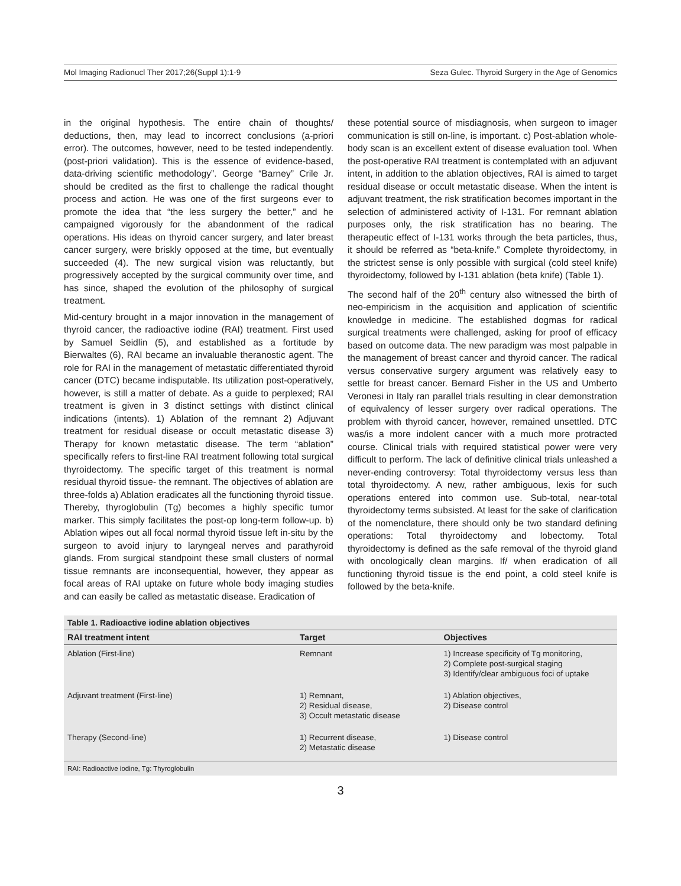Mol Imaging Radionucl Ther 2017;26(Suppl 1):1-9 Seza Gulec. Thyroid Surgery in the Age of Genomics
in the original hypothesis. The entire chain of thoughts/ deductions, then, may lead to incorrect conclusions (a-priori error). The outcomes, however, need to be tested independently. (post-priori validation). This is the essence of evidence-based, data-driving scientific methodology”. George “Barney” Crile Jr. should be credited as the first to challenge the radical thought process and action. He was one of the first surgeons ever to promote the idea that “the less surgery the better,” and he campaigned vigorously for the abandonment of the radical operations. His ideas on thyroid cancer surgery, and later breast cancer surgery, were briskly opposed at the time, but eventually succeeded (4). The new surgical vision was reluctantly, but progressively accepted by the surgical community over time, and has since, shaped the evolution of the philosophy of surgical treatment.
Mid-century brought in a major innovation in the management of thyroid cancer, the radioactive iodine (RAI) treatment. First used by Samuel Seidlin (5), and established as a fortitude by Bierwaltes (6), RAI became an invaluable theranostic agent. The role for RAI in the management of metastatic differentiated thyroid cancer (DTC) became indisputable. Its utilization post-operatively, however, is still a matter of debate. As a guide to perplexed; RAI treatment is given in 3 distinct settings with distinct clinical indications (intents). 1) Ablation of the remnant 2) Adjuvant treatment for residual disease or occult metastatic disease 3) Therapy for known metastatic disease. The term “ablation” specifically refers to first-line RAI treatment following total surgical thyroidectomy. The specific target of this treatment is normal residual thyroid tissue- the remnant. The objectives of ablation are three-folds a) Ablation eradicates all the functioning thyroid tissue. Thereby, thyroglobulin (Tg) becomes a highly specific tumor marker. This simply facilitates the post-op long-term follow-up. b) Ablation wipes out all focal normal thyroid tissue left in-situ by the surgeon to avoid injury to laryngeal nerves and parathyroid glands. From surgical standpoint these small clusters of normal tissue remnants are inconsequential, however, they appear as focal areas of RAI uptake on future whole body imaging studies and can easily be called as metastatic disease. Eradication of
these potential source of misdiagnosis, when surgeon to imager communication is still on-line, is important. c) Post-ablation whole-body scan is an excellent extent of disease evaluation tool. When the post-operative RAI treatment is contemplated with an adjuvant intent, in addition to the ablation objectives, RAI is aimed to target residual disease or occult metastatic disease. When the intent is adjuvant treatment, the risk stratification becomes important in the selection of administered activity of I-131. For remnant ablation purposes only, the risk stratification has no bearing. The therapeutic effect of I-131 works through the beta particles, thus, it should be referred as “beta-knife.” Complete thyroidectomy, in the strictest sense is only possible with surgical (cold steel knife) thyroidectomy, followed by I-131 ablation (beta knife) (Table 1).
The second half of the 20<sup>th</sup> century also witnessed the birth of neo-empiricism in the acquisition and application of scientific knowledge in medicine. The established dogmas for radical surgical treatments were challenged, asking for proof of efficacy based on outcome data. The new paradigm was most palpable in the management of breast cancer and thyroid cancer. The radical versus conservative surgery argument was relatively easy to settle for breast cancer. Bernard Fisher in the US and Umberto Veronesi in Italy ran parallel trials resulting in clear demonstration of equivalency of lesser surgery over radical operations. The problem with thyroid cancer, however, remained unsettled. DTC was/is a more indolent cancer with a much more protracted course. Clinical trials with required statistical power were very difficult to perform. The lack of definitive clinical trials unleashed a never-ending controversy: Total thyroidectomy versus less than total thyroidectomy. A new, rather ambiguous, lexis for such operations entered into common use. Sub-total, near-total thyroidectomy terms subsisted. At least for the sake of clarification of the nomenclature, there should only be two standard defining operations: Total thyroidectomy and lobectomy. Total thyroidectomy is defined as the safe removal of the thyroid gland with oncologically clean margins. If/ when eradication of all functioning thyroid tissue is the end point, a cold steel knife is followed by the beta-knife.
Table 1. Radioactive iodine ablation objectives
| RAI treatment intent | Target | Objectives |
| --- | --- | --- |
| Ablation (First-line) | Remnant | 1) Increase specificity of Tg monitoring, 2) Complete post-surgical staging 3) Identify/clear ambiguous foci of uptake |
| Adjuvant treatment (First-line) | 1) Remnant, 2) Residual disease, 3) Occult metastatic disease | 1) Ablation objectives, 2) Disease control |
| Therapy (Second-line) | 1) Recurrent disease, 2) Metastatic disease | 1) Disease control |
RAI: Radioactive iodine, Tg: Thyroglobulin
3